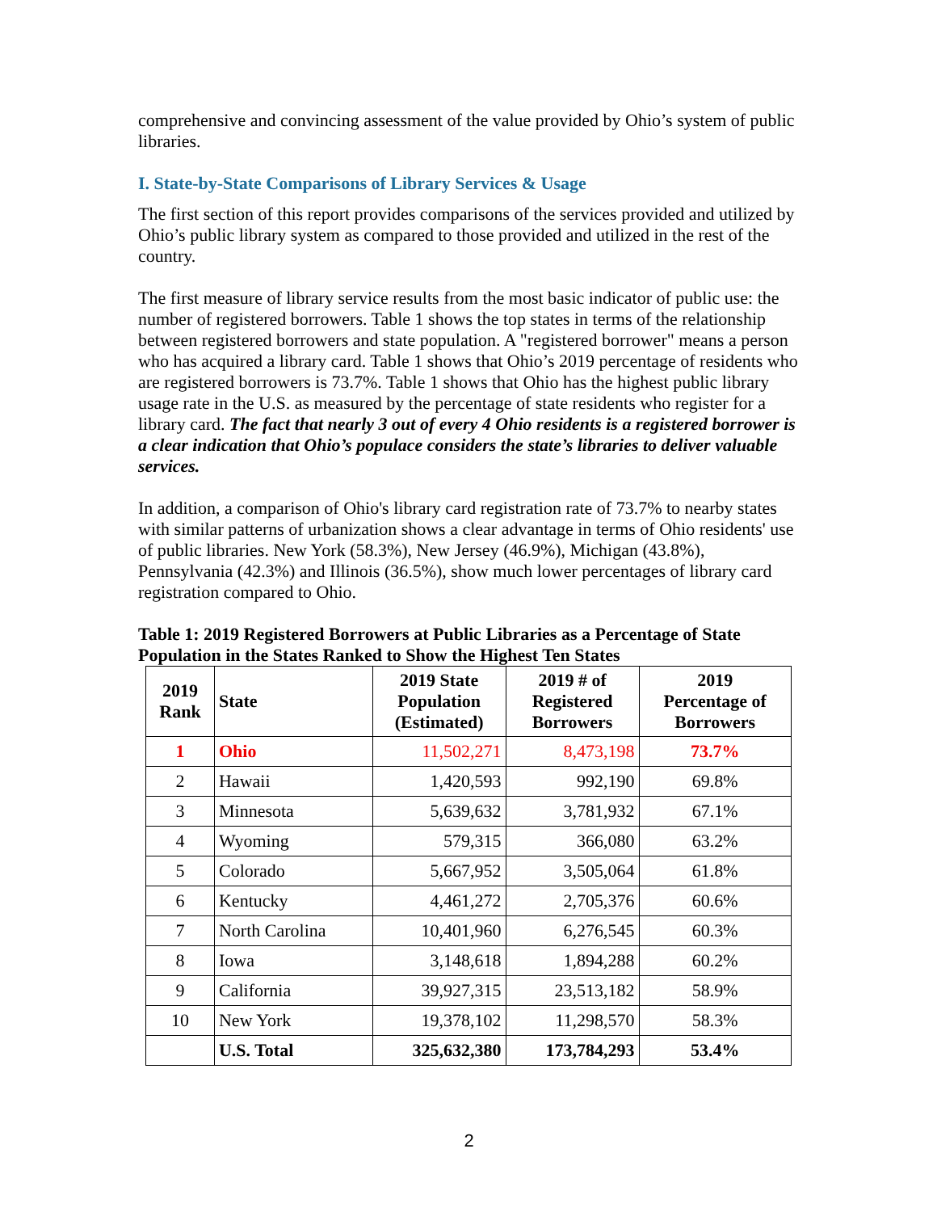comprehensive and convincing assessment of the value provided by Ohio’s system of public libraries.
I. State-by-State Comparisons of Library Services & Usage
The first section of this report provides comparisons of the services provided and utilized by Ohio’s public library system as compared to those provided and utilized in the rest of the country.
The first measure of library service results from the most basic indicator of public use: the number of registered borrowers. Table 1 shows the top states in terms of the relationship between registered borrowers and state population. A "registered borrower" means a person who has acquired a library card. Table 1 shows that Ohio’s 2019 percentage of residents who are registered borrowers is 73.7%. Table 1 shows that Ohio has the highest public library usage rate in the U.S. as measured by the percentage of state residents who register for a library card. The fact that nearly 3 out of every 4 Ohio residents is a registered borrower is a clear indication that Ohio’s populace considers the state’s libraries to deliver valuable services.
In addition, a comparison of Ohio's library card registration rate of 73.7% to nearby states with similar patterns of urbanization shows a clear advantage in terms of Ohio residents' use of public libraries. New York (58.3%), New Jersey (46.9%), Michigan (43.8%), Pennsylvania (42.3%) and Illinois (36.5%), show much lower percentages of library card registration compared to Ohio.
Table 1: 2019 Registered Borrowers at Public Libraries as a Percentage of State Population in the States Ranked to Show the Highest Ten States
| 2019 Rank | State | 2019 State Population (Estimated) | 2019 # of Registered Borrowers | 2019 Percentage of Borrowers |
| --- | --- | --- | --- | --- |
| 1 | Ohio | 11,502,271 | 8,473,198 | 73.7% |
| 2 | Hawaii | 1,420,593 | 992,190 | 69.8% |
| 3 | Minnesota | 5,639,632 | 3,781,932 | 67.1% |
| 4 | Wyoming | 579,315 | 366,080 | 63.2% |
| 5 | Colorado | 5,667,952 | 3,505,064 | 61.8% |
| 6 | Kentucky | 4,461,272 | 2,705,376 | 60.6% |
| 7 | North Carolina | 10,401,960 | 6,276,545 | 60.3% |
| 8 | Iowa | 3,148,618 | 1,894,288 | 60.2% |
| 9 | California | 39,927,315 | 23,513,182 | 58.9% |
| 10 | New York | 19,378,102 | 11,298,570 | 58.3% |
| | U.S. Total | 325,632,380 | 173,784,293 | 53.4% |
2